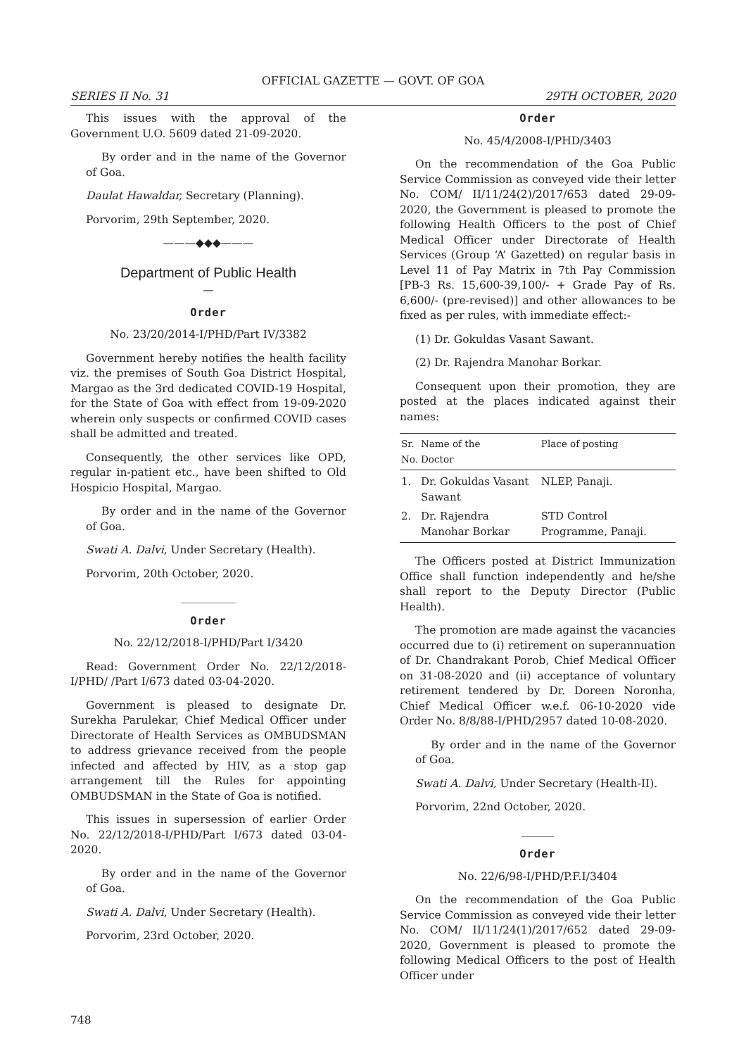OFFICIAL GAZETTE — GOVT. OF GOA
SERIES II No. 31 29TH OCTOBER, 2020
This issues with the approval of the Government U.O. 5609 dated 21-09-2020.
By order and in the name of the Governor of Goa.
Daulat Hawaldar, Secretary (Planning).
Porvorim, 29th September, 2020.
———◆◆◆———
Department of Public Health
—
Order
No. 23/20/2014-I/PHD/Part IV/3382
Government hereby notifies the health facility viz. the premises of South Goa District Hospital, Margao as the 3rd dedicated COVID-19 Hospital, for the State of Goa with effect from 19-09-2020 wherein only suspects or confirmed COVID cases shall be admitted and treated.
Consequently, the other services like OPD, regular in-patient etc., have been shifted to Old Hospicio Hospital, Margao.
By order and in the name of the Governor of Goa.
Swati A. Dalvi, Under Secretary (Health).
Porvorim, 20th October, 2020.
__________
Order
No. 22/12/2018-I/PHD/Part I/3420
Read: Government Order No. 22/12/2018-I/PHD/ /Part I/673 dated 03-04-2020.
Government is pleased to designate Dr. Surekha Parulekar, Chief Medical Officer under Directorate of Health Services as OMBUDSMAN to address grievance received from the people infected and affected by HIV, as a stop gap arrangement till the Rules for appointing OMBUDSMAN in the State of Goa is notified.
This issues in supersession of earlier Order No. 22/12/2018-I/PHD/Part I/673 dated 03-04-2020.
By order and in the name of the Governor of Goa.
Swati A. Dalvi, Under Secretary (Health).
Porvorim, 23rd October, 2020.
Order
No. 45/4/2008-I/PHD/3403
On the recommendation of the Goa Public Service Commission as conveyed vide their letter No. COM/ II/11/24(2)/2017/653 dated 29-09-2020, the Government is pleased to promote the following Health Officers to the post of Chief Medical Officer under Directorate of Health Services (Group ‘A’ Gazetted) on regular basis in Level 11 of Pay Matrix in 7th Pay Commission [PB-3 Rs. 15,600-39,100/- + Grade Pay of Rs. 6,600/- (pre-revised)] and other allowances to be fixed as per rules, with immediate effect:-
(1) Dr. Gokuldas Vasant Sawant.
(2) Dr. Rajendra Manohar Borkar.
Consequent upon their promotion, they are posted at the places indicated against their names:
| Sr. No. | Name of the Doctor | Place of posting |
| --- | --- | --- |
| 1. | Dr. Gokuldas Vasant Sawant | NLEP, Panaji. |
| 2. | Dr. Rajendra Manohar Borkar | STD Control Programme, Panaji. |
The Officers posted at District Immunization Office shall function independently and he/she shall report to the Deputy Director (Public Health).
The promotion are made against the vacancies occurred due to (i) retirement on superannuation of Dr. Chandrakant Porob, Chief Medical Officer on 31-08-2020 and (ii) acceptance of voluntary retirement tendered by Dr. Doreen Noronha, Chief Medical Officer w.e.f. 06-10-2020 vide Order No. 8/8/88-I/PHD/2957 dated 10-08-2020.
By order and in the name of the Governor of Goa.
Swati A. Dalvi, Under Secretary (Health-II).
Porvorim, 22nd October, 2020.
______
Order
No. 22/6/98-I/PHD/P.F.I/3404
On the recommendation of the Goa Public Service Commission as conveyed vide their letter No. COM/ II/11/24(1)/2017/652 dated 29-09-2020, Government is pleased to promote the following Medical Officers to the post of Health Officer under
748